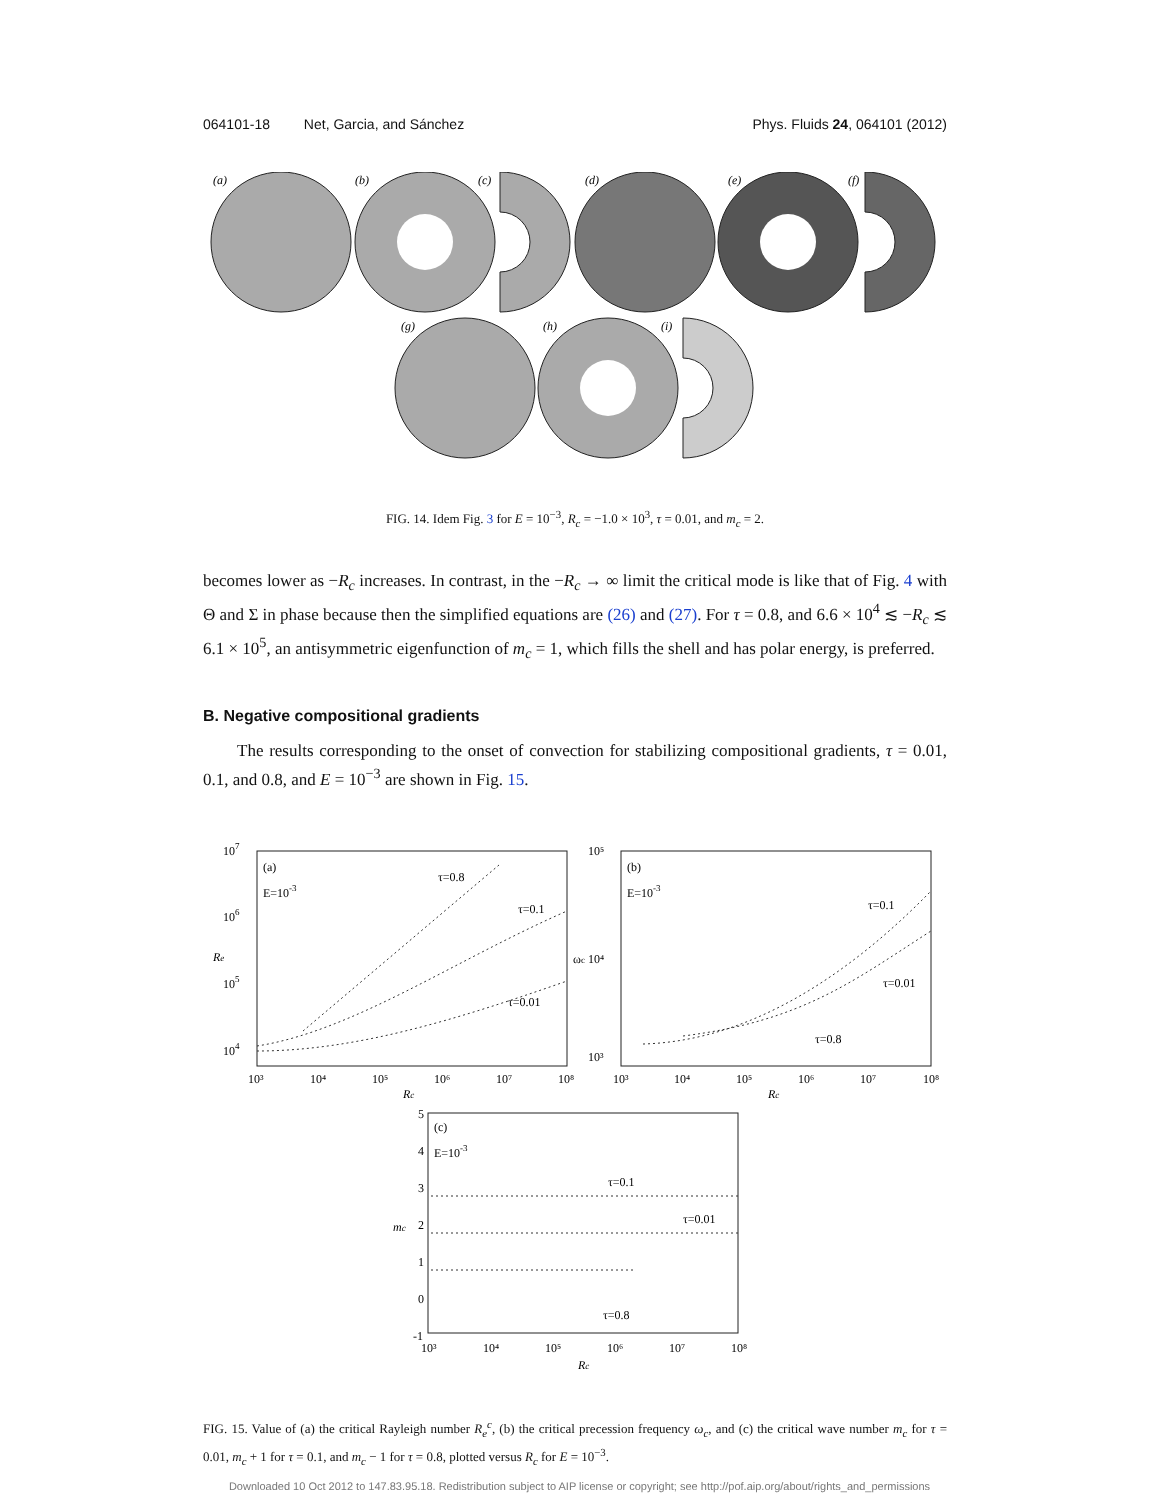064101-18 Net, Garcia, and Sánchez Phys. Fluids 24, 064101 (2012)
(a)
(b)
(c)
(d)
(e)
(f)
(g)
(h)
(i)
FIG. 14. Idem Fig. 3 for E = 10<sup>−3</sup>, R<sub>c</sub> = −1.0 × 10<sup>3</sup>, τ = 0.01, and m<sub>c</sub> = 2.
becomes lower as −R<sub>c</sub> increases. In contrast, in the −R<sub>c</sub> → ∞ limit the critical mode is like that of Fig. 4 with Θ and Σ in phase because then the simplified equations are (26) and (27). For τ = 0.8, and 6.6 × 10<sup>4</sup> ≲ −R<sub>c</sub> ≲ 6.1 × 10<sup>5</sup>, an antisymmetric eigenfunction of m<sub>c</sub> = 1, which fills the shell and has polar energy, is preferred.
B. Negative compositional gradients
The results corresponding to the onset of convection for stabilizing compositional gradients, τ = 0.01, 0.1, and 0.8, and E = 10<sup>−3</sup> are shown in Fig. 15.
(a)
E=10-3
τ=0.8
τ=0.1
τ=0.01
107
106
105
104
Re
10³
10⁴
10⁵
10⁶
10⁷
10⁸
Rc
(b)
E=10-3
τ=0.1
τ=0.01
τ=0.8
10⁵
ωc 10⁴
10³
10³
10⁴
10⁵
10⁶
10⁷
10⁸
Rc
(c)
E=10-3
τ=0.1
τ=0.01
τ=0.8
5
4
3
2
1
0
-1
mc
10³
10⁴
10⁵
10⁶
10⁷
10⁸
Rc
FIG. 15. Value of (a) the critical Rayleigh number R<sub>e</sub><sup>c</sup>, (b) the critical precession frequency ω<sub>c</sub>, and (c) the critical wave number m<sub>c</sub> for τ = 0.01, m<sub>c</sub> + 1 for τ = 0.1, and m<sub>c</sub> − 1 for τ = 0.8, plotted versus R<sub>c</sub> for E = 10<sup>−3</sup>.
Downloaded 10 Oct 2012 to 147.83.95.18. Redistribution subject to AIP license or copyright; see http://pof.aip.org/about/rights_and_permissions